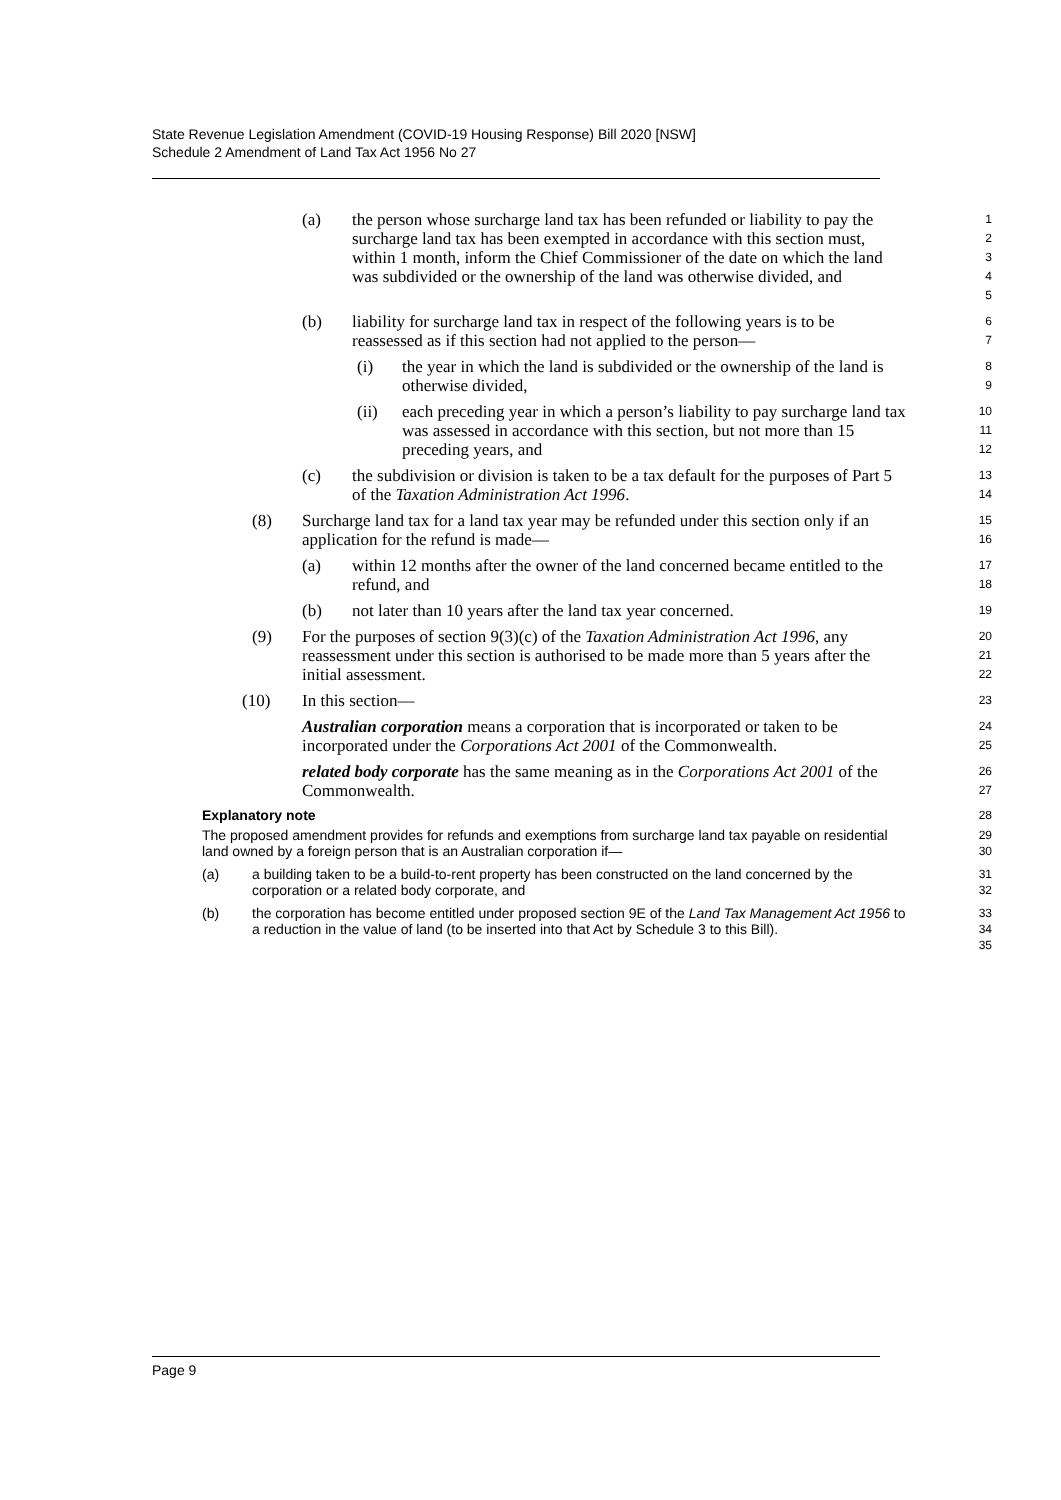State Revenue Legislation Amendment (COVID-19 Housing Response) Bill 2020 [NSW]
Schedule 2 Amendment of Land Tax Act 1956 No 27
(a) the person whose surcharge land tax has been refunded or liability to pay the surcharge land tax has been exempted in accordance with this section must, within 1 month, inform the Chief Commissioner of the date on which the land was subdivided or the ownership of the land was otherwise divided, and
1
2
3
4
5
(b) liability for surcharge land tax in respect of the following years is to be reassessed as if this section had not applied to the person—
6
7
(i) the year in which the land is subdivided or the ownership of the land is otherwise divided,
8
9
(ii) each preceding year in which a person’s liability to pay surcharge land tax was assessed in accordance with this section, but not more than 15 preceding years, and
10
11
12
(c) the subdivision or division is taken to be a tax default for the purposes of Part 5 of the Taxation Administration Act 1996.
13
14
(8) Surcharge land tax for a land tax year may be refunded under this section only if an application for the refund is made—
15
16
(a) within 12 months after the owner of the land concerned became entitled to the refund, and
17
18
(b) not later than 10 years after the land tax year concerned.
19
(9) For the purposes of section 9(3)(c) of the Taxation Administration Act 1996, any reassessment under this section is authorised to be made more than 5 years after the initial assessment.
20
21
22
(10) In this section—
23
Australian corporation means a corporation that is incorporated or taken to be incorporated under the Corporations Act 2001 of the Commonwealth.
24
25
related body corporate has the same meaning as in the Corporations Act 2001 of the Commonwealth.
26
27
Explanatory note
28
The proposed amendment provides for refunds and exemptions from surcharge land tax payable on residential land owned by a foreign person that is an Australian corporation if—
29
30
(a) a building taken to be a build-to-rent property has been constructed on the land concerned by the corporation or a related body corporate, and
31
32
(b) the corporation has become entitled under proposed section 9E of the Land Tax Management Act 1956 to a reduction in the value of land (to be inserted into that Act by Schedule 3 to this Bill).
33
34
35
Page 9